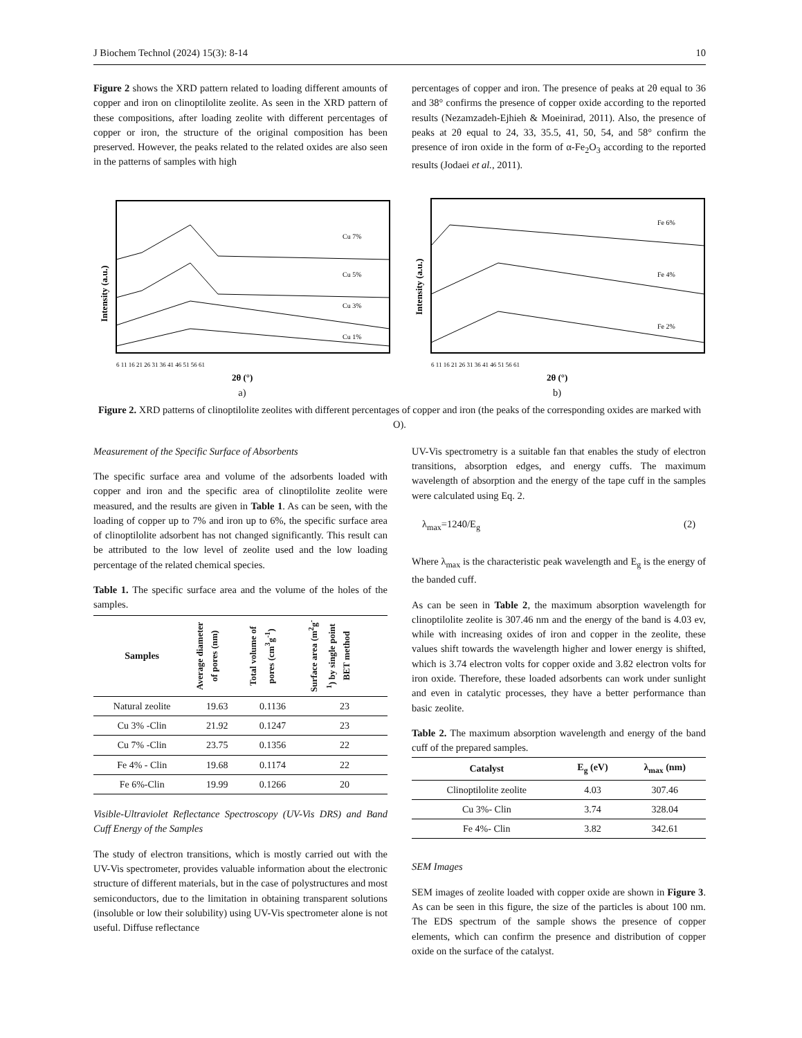J Biochem Technol (2024) 15(3): 8-14 10
Figure 2 shows the XRD pattern related to loading different amounts of copper and iron on clinoptilolite zeolite. As seen in the XRD pattern of these compositions, after loading zeolite with different percentages of copper or iron, the structure of the original composition has been preserved. However, the peaks related to the related oxides are also seen in the patterns of samples with high
percentages of copper and iron. The presence of peaks at 2θ equal to 36 and 38° confirms the presence of copper oxide according to the reported results (Nezamzadeh-Ejhieh & Moeinirad, 2011). Also, the presence of peaks at 2θ equal to 24, 33, 35.5, 41, 50, 54, and 58° confirm the presence of iron oxide in the form of α-Fe<sub>2</sub>O<sub>3</sub> according to the reported results (Jodaei et al., 2011).
Intensity (a.u.)
Cu 7%
Cu 5%
Cu 3%
Cu 1%
6 11 16 21 26 31 36 41 46 51 56 61
2θ (°)
a)
Intensity (a.u.)
Fe 6%
Fe 4%
Fe 2%
6 11 16 21 26 31 36 41 46 51 56 61
2θ (°)
b)
Figure 2. XRD patterns of clinoptilolite zeolites with different percentages of copper and iron (the peaks of the corresponding oxides are marked with O).
Measurement of the Specific Surface of Absorbents
The specific surface area and volume of the adsorbents loaded with copper and iron and the specific area of clinoptilolite zeolite were measured, and the results are given in Table 1. As can be seen, with the loading of copper up to 7% and iron up to 6%, the specific surface area of clinoptilolite adsorbent has not changed significantly. This result can be attributed to the low level of zeolite used and the low loading percentage of the related chemical species.
Table 1. The specific surface area and the volume of the holes of the samples.
| Samples | Average diameter of pores (nm) | Total volume of pores (cm<sup>3</sup>g<sup>-1</sup>) | Surface area (m<sup>2</sup>g<sup>-1</sup>) by single point BET method |
| --- | --- | --- | --- |
| Natural zeolite | 19.63 | 0.1136 | 23 |
| Cu 3% -Clin | 21.92 | 0.1247 | 23 |
| Cu 7% -Clin | 23.75 | 0.1356 | 22 |
| Fe 4% - Clin | 19.68 | 0.1174 | 22 |
| Fe 6%-Clin | 19.99 | 0.1266 | 20 |
Visible-Ultraviolet Reflectance Spectroscopy (UV-Vis DRS) and Band Cuff Energy of the Samples
The study of electron transitions, which is mostly carried out with the UV-Vis spectrometer, provides valuable information about the electronic structure of different materials, but in the case of polystructures and most semiconductors, due to the limitation in obtaining transparent solutions (insoluble or low their solubility) using UV-Vis spectrometer alone is not useful. Diffuse reflectance
UV-Vis spectrometry is a suitable fan that enables the study of electron transitions, absorption edges, and energy cuffs. The maximum wavelength of absorption and the energy of the tape cuff in the samples were calculated using Eq. 2.
λ<sub>max</sub>=1240/E<sub>g</sub> (2)
Where λ<sub>max</sub> is the characteristic peak wavelength and E<sub>g</sub> is the energy of the banded cuff.
As can be seen in Table 2, the maximum absorption wavelength for clinoptilolite zeolite is 307.46 nm and the energy of the band is 4.03 ev, while with increasing oxides of iron and copper in the zeolite, these values shift towards the wavelength higher and lower energy is shifted, which is 3.74 electron volts for copper oxide and 3.82 electron volts for iron oxide. Therefore, these loaded adsorbents can work under sunlight and even in catalytic processes, they have a better performance than basic zeolite.
Table 2. The maximum absorption wavelength and energy of the band cuff of the prepared samples.
| Catalyst | E<sub>g</sub> (eV) | λ<sub>max</sub> (nm) |
| --- | --- | --- |
| Clinoptilolite zeolite | 4.03 | 307.46 |
| Cu 3%- Clin | 3.74 | 328.04 |
| Fe 4%- Clin | 3.82 | 342.61 |
SEM Images
SEM images of zeolite loaded with copper oxide are shown in Figure 3. As can be seen in this figure, the size of the particles is about 100 nm. The EDS spectrum of the sample shows the presence of copper elements, which can confirm the presence and distribution of copper oxide on the surface of the catalyst.